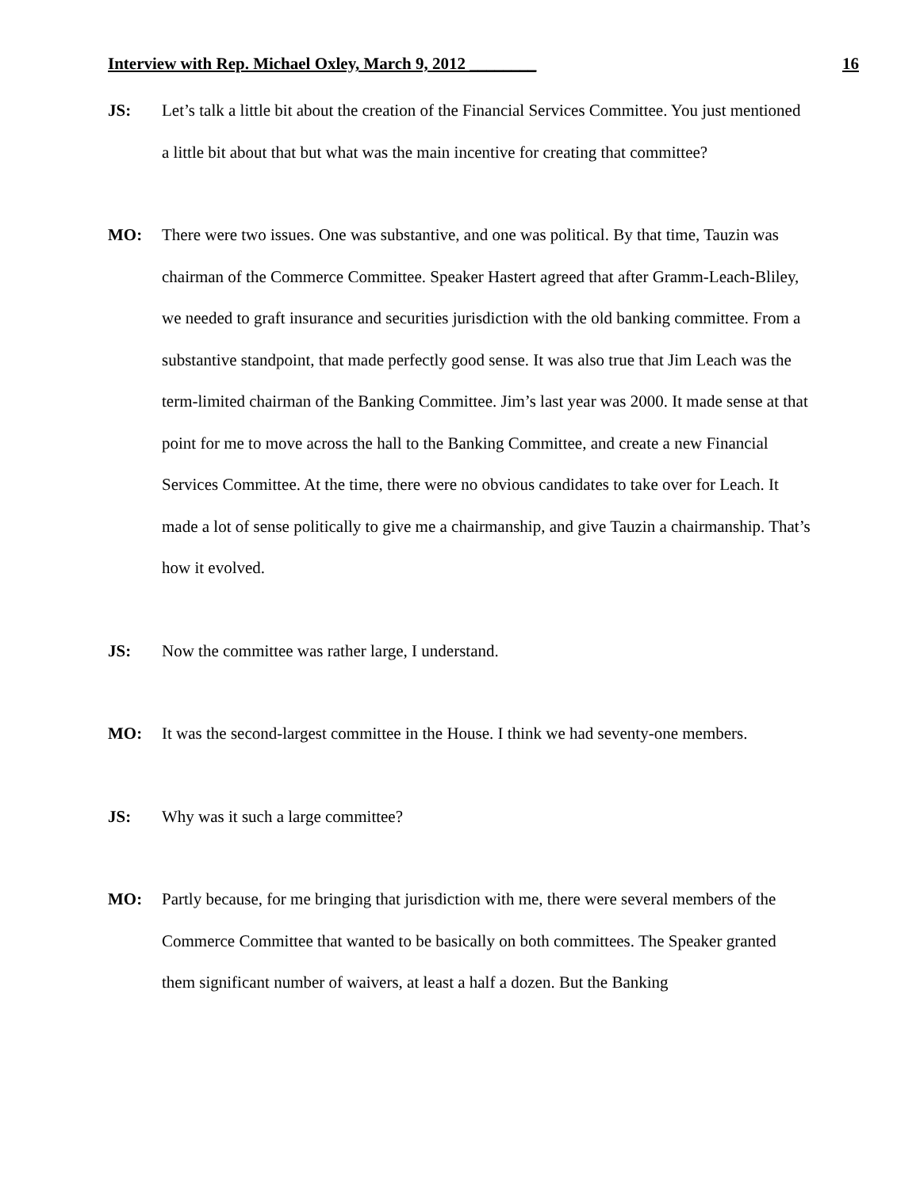Interview with Rep. Michael Oxley, March 9, 2012 ________ 16
JS: Let’s talk a little bit about the creation of the Financial Services Committee. You just mentioned a little bit about that but what was the main incentive for creating that committee?
MO: There were two issues. One was substantive, and one was political. By that time, Tauzin was chairman of the Commerce Committee. Speaker Hastert agreed that after Gramm-Leach-Bliley, we needed to graft insurance and securities jurisdiction with the old banking committee. From a substantive standpoint, that made perfectly good sense. It was also true that Jim Leach was the term-limited chairman of the Banking Committee. Jim’s last year was 2000. It made sense at that point for me to move across the hall to the Banking Committee, and create a new Financial Services Committee. At the time, there were no obvious candidates to take over for Leach. It made a lot of sense politically to give me a chairmanship, and give Tauzin a chairmanship. That’s how it evolved.
JS: Now the committee was rather large, I understand.
MO: It was the second-largest committee in the House. I think we had seventy-one members.
JS: Why was it such a large committee?
MO: Partly because, for me bringing that jurisdiction with me, there were several members of the Commerce Committee that wanted to be basically on both committees. The Speaker granted them significant number of waivers, at least a half a dozen. But the Banking